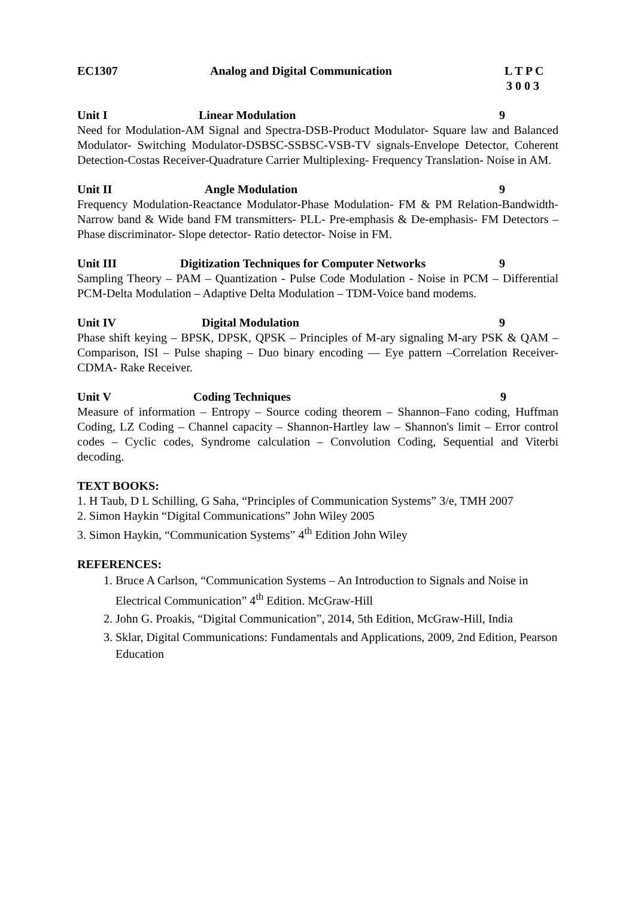EC1307 Analog and Digital Communication L T P C
3 0 0 3
Unit I Linear Modulation 9
Need for Modulation-AM Signal and Spectra-DSB-Product Modulator- Square law and Balanced Modulator- Switching Modulator-DSBSC-SSBSC-VSB-TV signals-Envelope Detector, Coherent Detection-Costas Receiver-Quadrature Carrier Multiplexing- Frequency Translation- Noise in AM.
Unit II Angle Modulation 9
Frequency Modulation-Reactance Modulator-Phase Modulation- FM & PM Relation-Bandwidth- Narrow band & Wide band FM transmitters- PLL- Pre-emphasis & De-emphasis- FM Detectors –Phase discriminator- Slope detector- Ratio detector- Noise in FM.
Unit III Digitization Techniques for Computer Networks 9
Sampling Theory – PAM – Quantization - Pulse Code Modulation - Noise in PCM – Differential PCM-Delta Modulation – Adaptive Delta Modulation – TDM-Voice band modems.
Unit IV Digital Modulation 9
Phase shift keying – BPSK, DPSK, QPSK – Principles of M-ary signaling M-ary PSK & QAM – Comparison, ISI – Pulse shaping – Duo binary encoding –– Eye pattern –Correlation Receiver- CDMA- Rake Receiver.
Unit V Coding Techniques 9
Measure of information – Entropy – Source coding theorem – Shannon–Fano coding, Huffman Coding, LZ Coding – Channel capacity – Shannon-Hartley law – Shannon's limit – Error control codes – Cyclic codes, Syndrome calculation – Convolution Coding, Sequential and Viterbi decoding.
TEXT BOOKS:
1. H Taub, D L Schilling, G Saha, “Principles of Communication Systems” 3/e, TMH 2007
2. Simon Haykin “Digital Communications” John Wiley 2005
3. Simon Haykin, “Communication Systems” 4<sup>th</sup> Edition John Wiley
REFERENCES:
1. Bruce A Carlson, “Communication Systems – An Introduction to Signals and Noise in Electrical Communication” 4<sup>th</sup> Edition. McGraw-Hill
2. John G. Proakis, “Digital Communication”, 2014, 5th Edition, McGraw-Hill, India
3. Sklar, Digital Communications: Fundamentals and Applications, 2009, 2nd Edition, Pearson Education